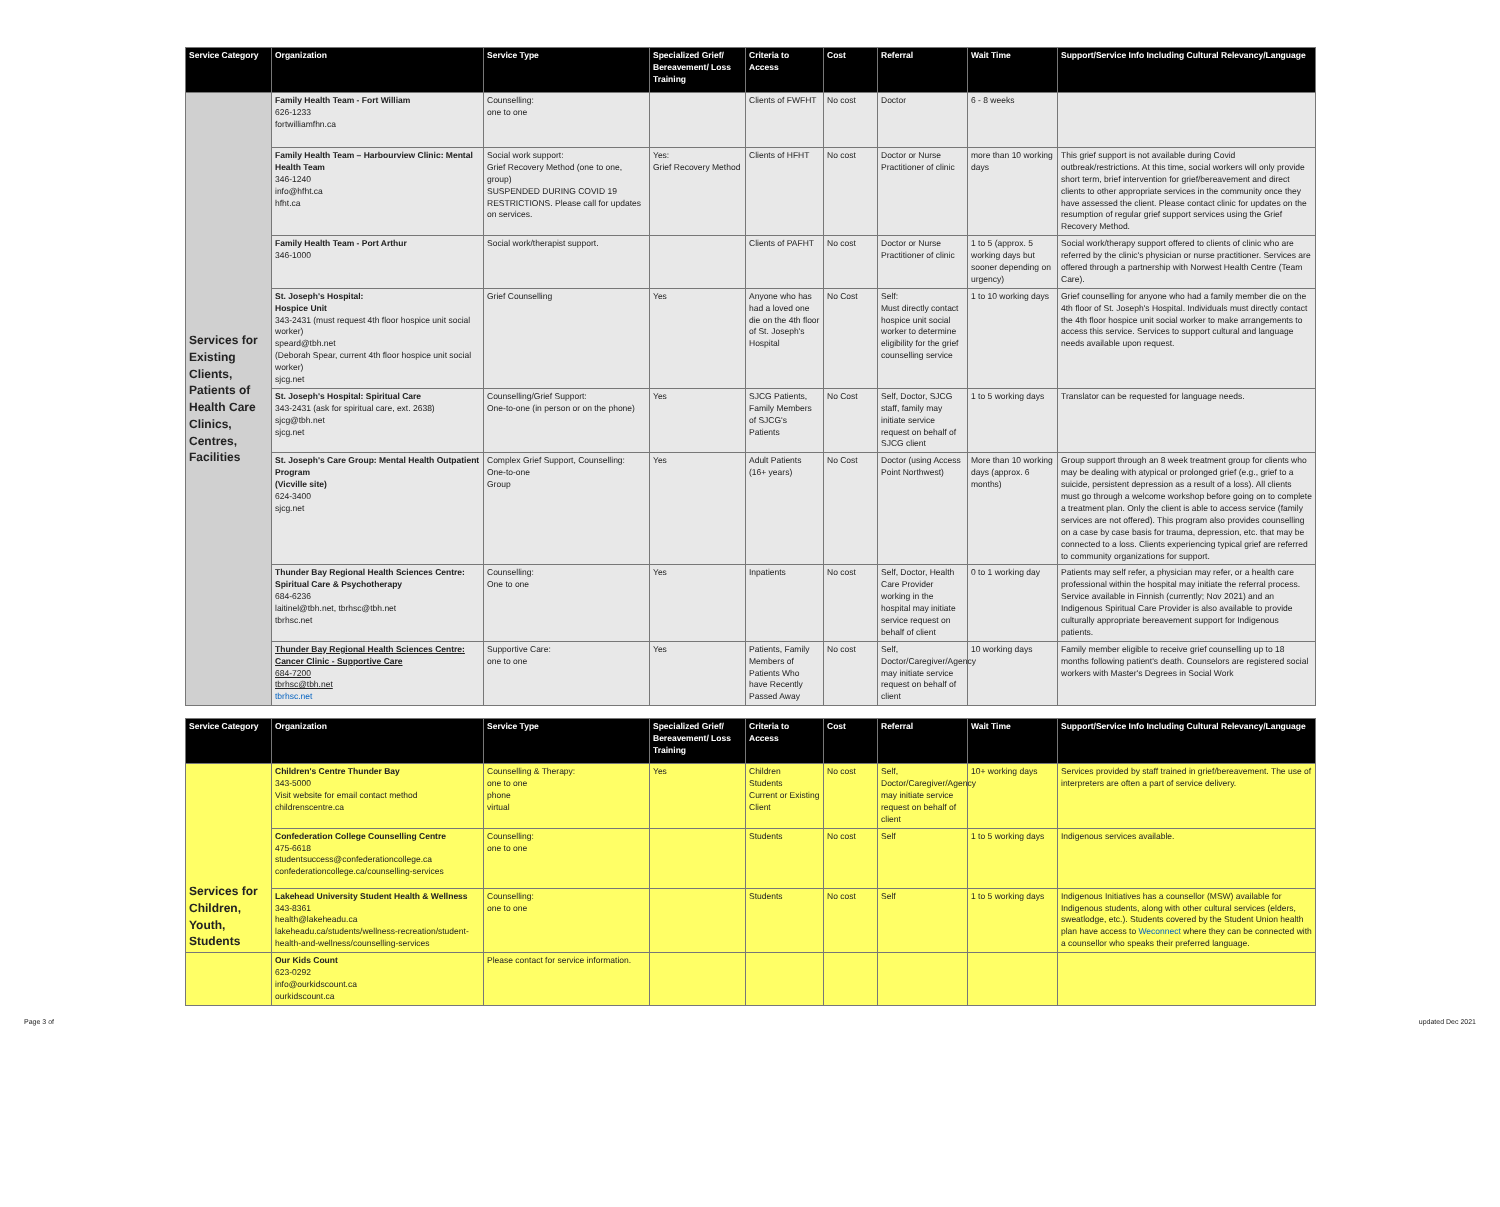| Service Category | Organization | Service Type | Specialized Grief/ Bereavement/ Loss Training | Criteria to Access | Cost | Referral | Wait Time | Support/Service Info Including Cultural Relevancy/Language |
| --- | --- | --- | --- | --- | --- | --- | --- | --- |
| Services for Existing Clients, Patients of Health Care Clinics, Centres, Facilities | Family Health Team - Fort William 626-1233 fortwilliamfhn.ca | Counselling: one to one | | Clients of FWFHT | No cost | Doctor | 6 - 8 weeks | |
| | Family Health Team – Harbourview Clinic: Mental Health Team 346-1240 info@hfht.ca hfht.ca | Social work support: Grief Recovery Method (one to one, group) SUSPENDED DURING COVID 19 RESTRICTIONS. Please call for updates on services. | Yes: Grief Recovery Method | Clients of HFHT | No cost | Doctor or Nurse Practitioner of clinic | more than 10 working days | This grief support is not available during Covid outbreak/restrictions. At this time, social workers will only provide short term, brief intervention for grief/bereavement and direct clients to other appropriate services in the community once they have assessed the client. Please contact clinic for updates on the resumption of regular grief support services using the Grief Recovery Method. |
| | Family Health Team - Port Arthur 346-1000 | Social work/therapist support. | | Clients of PAFHT | No cost | Doctor or Nurse Practitioner of clinic | 1 to 5 (approx. 5 working days but sooner depending on urgency) | Social work/therapy support offered to clients of clinic who are referred by the clinic's physician or nurse practitioner. Services are offered through a partnership with Norwest Health Centre (Team Care). |
| | St. Joseph's Hospital: Hospice Unit 343-2431 (must request 4th floor hospice unit social worker) speard@tbh.net (Deborah Spear, current 4th floor hospice unit social worker) sjcg.net | Grief Counselling | Yes | Anyone who has had a loved one die on the 4th floor of St. Joseph's Hospital | No Cost | Self: Must directly contact hospice unit social worker to determine eligibility for the grief counselling service | 1 to 10 working days | Grief counselling for anyone who had a family member die on the 4th floor of St. Joseph's Hospital. Individuals must directly contact the 4th floor hospice unit social worker to make arrangements to access this service. Services to support cultural and language needs available upon request. |
| | St. Joseph's Hospital: Spiritual Care 343-2431 (ask for spiritual care, ext. 2638) sjcg@tbh.net sjcg.net | Counselling/Grief Support: One-to-one (in person or on the phone) | Yes | SJCG Patients, Family Members of SJCG's Patients | No Cost | Self, Doctor, SJCG staff, family may initiate service request on behalf of SJCG client | 1 to 5 working days | Translator can be requested for language needs. |
| | St. Joseph's Care Group: Mental Health Outpatient Program (Vicville site) 624-3400 sjcg.net | Complex Grief Support, Counselling: One-to-one Group | Yes | Adult Patients (16+ years) | No Cost | Doctor (using Access Point Northwest) | More than 10 working days (approx. 6 months) | Group support through an 8 week treatment group for clients who may be dealing with atypical or prolonged grief (e.g., grief to a suicide, persistent depression as a result of a loss). All clients must go through a welcome workshop before going on to complete a treatment plan. Only the client is able to access service (family services are not offered). This program also provides counselling on a case by case basis for trauma, depression, etc. that may be connected to a loss. Clients experiencing typical grief are referred to community organizations for support. |
| | Thunder Bay Regional Health Sciences Centre: Spiritual Care & Psychotherapy 684-6236 laitinel@tbh.net, tbrhsc@tbh.net tbrhsc.net | Counselling: One to one | Yes | Inpatients | No cost | Self, Doctor, Health Care Provider working in the hospital may initiate service request on behalf of client | 0 to 1 working day | Patients may self refer, a physician may refer, or a health care professional within the hospital may initiate the referral process. Service available in Finnish (currently; Nov 2021) and an Indigenous Spiritual Care Provider is also available to provide culturally appropriate bereavement support for Indigenous patients. |
| | Thunder Bay Regional Health Sciences Centre: Cancer Clinic - Supportive Care 684-7200 tbrhsc@tbh.net tbrhsc.net | Supportive Care: one to one | Yes | Patients, Family Members of Patients Who have Recently Passed Away | No cost | Self, Doctor/Caregiver/Agency may initiate service request on behalf of client | 10 working days | Family member eligible to receive grief counselling up to 18 months following patient's death. Counselors are registered social workers with Master's Degrees in Social Work |
| Service Category | Organization | Service Type | Specialized Grief/ Bereavement/ Loss Training | Criteria to Access | Cost | Referral | Wait Time | Support/Service Info Including Cultural Relevancy/Language |
| --- | --- | --- | --- | --- | --- | --- | --- | --- |
| Services for Children, Youth, Students | Children's Centre Thunder Bay 343-5000 Visit website for email contact method childrenscentre.ca | Counselling & Therapy: one to one phone virtual | Yes | Children Students Current or Existing Client | No cost | Self, Doctor/Caregiver/Agency may initiate service request on behalf of client | 10+ working days | Services provided by staff trained in grief/bereavement. The use of interpreters are often a part of service delivery. |
| | Confederation College Counselling Centre 475-6618 studentsuccess@confederationcollege.ca confederationcollege.ca/counselling-services | Counselling: one to one | | Students | No cost | Self | 1 to 5 working days | Indigenous services available. |
| | Lakehead University Student Health & Wellness 343-8361 health@lakeheadu.ca lakeheadu.ca/students/wellness-recreation/student-health-and-wellness/counselling-services | Counselling: one to one | | Students | No cost | Self | 1 to 5 working days | Indigenous Initiatives has a counsellor (MSW) available for Indigenous students, along with other cultural services (elders, sweatlodge, etc.). Students covered by the Student Union health plan have access to Weconnect where they can be connected with a counsellor who speaks their preferred language. |
| | Our Kids Count 623-0292 info@ourkidscount.ca ourkidscount.ca | Please contact for service information. | | | | | | |
Page 3 of updated Dec 2021